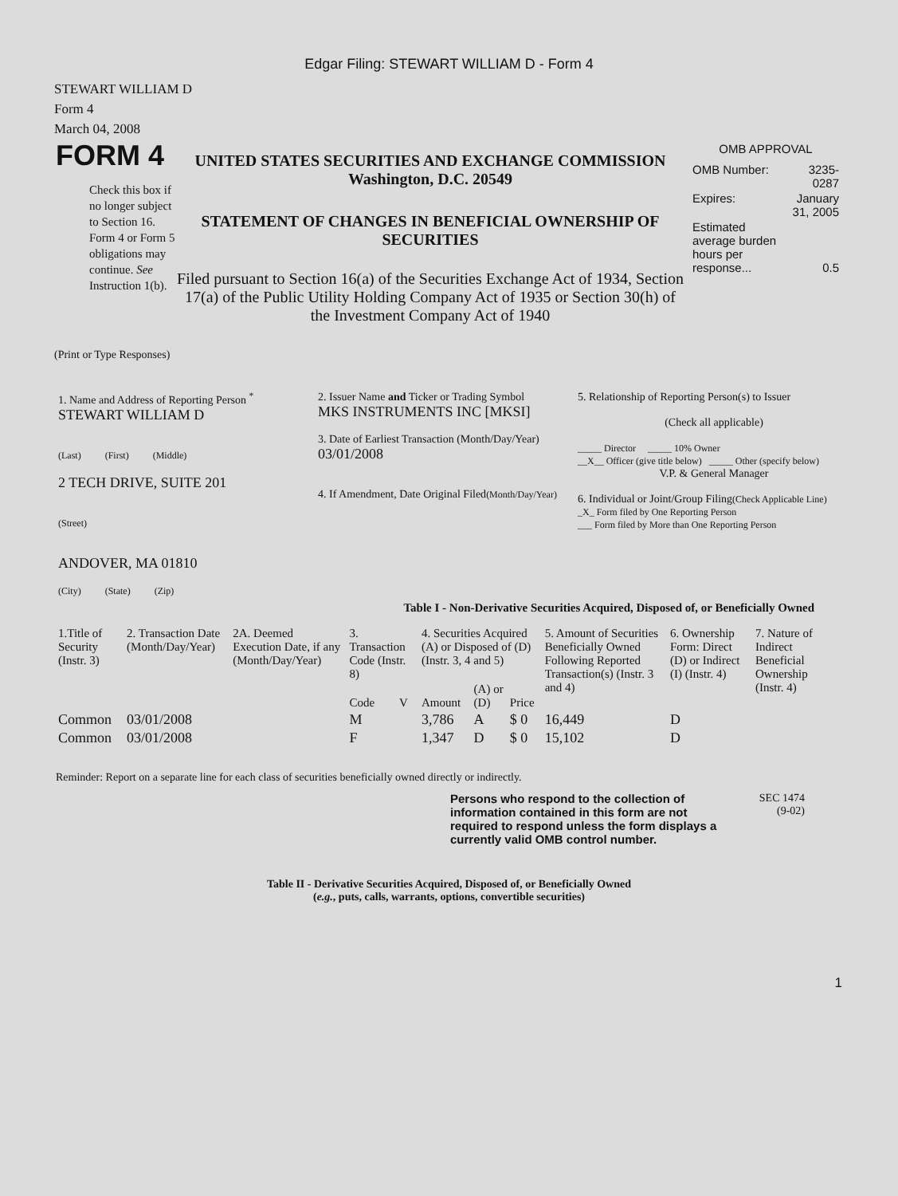Edgar Filing: STEWART WILLIAM D - Form 4
STEWART WILLIAM D
Form 4
March 04, 2008
FORM 4
Check this box if no longer subject to Section 16. Form 4 or Form 5 obligations may continue. See Instruction 1(b).
UNITED STATES SECURITIES AND EXCHANGE COMMISSION
Washington, D.C. 20549
STATEMENT OF CHANGES IN BENEFICIAL OWNERSHIP OF SECURITIES
Filed pursuant to Section 16(a) of the Securities Exchange Act of 1934, Section 17(a) of the Public Utility Holding Company Act of 1935 or Section 30(h) of the Investment Company Act of 1940
OMB APPROVAL
| OMB Number: | 3235-0287 |
| Expires: | January 31, 2005 |
| Estimated average burden hours per response... | 0.5 |
(Print or Type Responses)
| 1. Name and Address of Reporting Person <sup>*</sup> STEWART WILLIAM D (Last) (First) (Middle) 2 TECH DRIVE, SUITE 201 (Street) ANDOVER, MA 01810 (City) (State) (Zip) | 2. Issuer Name and Ticker or Trading Symbol MKS INSTRUMENTS INC [MKSI] 3. Date of Earliest Transaction (Month/Day/Year) 03/01/2008 4. If Amendment, Date Original Filed (Month/Day/Year) | 5. Relationship of Reporting Person(s) to Issuer (Check all applicable) _____ Director _____ 10% Owner __X__ Officer (give title below) _____ Other (specify below) V.P. & General Manager 6. Individual or Joint/Group Filing (Check Applicable Line) _X_ Form filed by One Reporting Person ___ Form filed by More than One Reporting Person |
Table I - Non-Derivative Securities Acquired, Disposed of, or Beneficially Owned
| 1.Title of Security (Instr. 3) | 2. Transaction Date (Month/Day/Year) | 2A. Deemed Execution Date, if any (Month/Day/Year) | 3. Transaction Code (Instr. 8) | | 4. Securities Acquired (A) or Disposed of (D) (Instr. 3, 4 and 5) | | | 5. Amount of Securities Beneficially Owned Following Reported Transaction(s) (Instr. 3 and 4) | 6. Ownership Form: Direct (D) or Indirect (I) (Instr. 4) | 7. Nature of Indirect Beneficial Ownership (Instr. 4) |
| --- | --- | --- | --- | --- | --- | --- | --- | --- | --- | --- |
| | | | Code | V | Amount | (A) or (D) | Price | | | |
| Common | 03/01/2008 | | M | | 3,786 | A | $ 0 | 16,449 | D | |
| Common | 03/01/2008 | | F | | 1,347 | D | $ 0 | 15,102 | D | |
Reminder: Report on a separate line for each class of securities beneficially owned directly or indirectly.
Persons who respond to the collection of information contained in this form are not required to respond unless the form displays a currently valid OMB control number.
SEC 1474
(9-02)
Table II - Derivative Securities Acquired, Disposed of, or Beneficially Owned
(e.g., puts, calls, warrants, options, convertible securities)
1